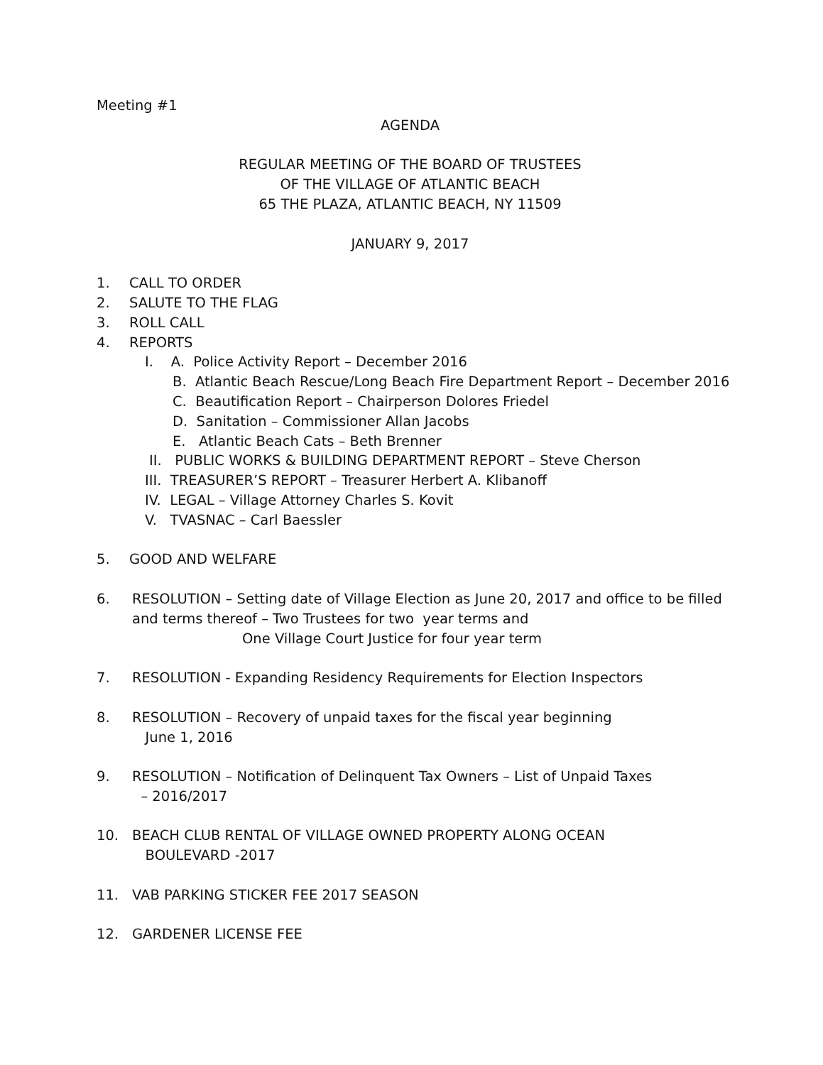Meeting #1
AGENDA
REGULAR MEETING OF THE BOARD OF TRUSTEES
OF THE VILLAGE OF ATLANTIC BEACH
65 THE PLAZA, ATLANTIC BEACH, NY 11509
JANUARY 9, 2017
1. CALL TO ORDER
2. SALUTE TO THE FLAG
3. ROLL CALL
4. REPORTS
I. A. Police Activity Report – December 2016
B. Atlantic Beach Rescue/Long Beach Fire Department Report – December 2016
C. Beautification Report – Chairperson Dolores Friedel
D. Sanitation – Commissioner Allan Jacobs
E. Atlantic Beach Cats – Beth Brenner
II. PUBLIC WORKS & BUILDING DEPARTMENT REPORT – Steve Cherson
III. TREASURER’S REPORT – Treasurer Herbert A. Klibanoff
IV. LEGAL – Village Attorney Charles S. Kovit
V. TVASNAC – Carl Baessler
5. GOOD AND WELFARE
6. RESOLUTION – Setting date of Village Election as June 20, 2017 and office to be filled and terms thereof – Two Trustees for two year terms and
One Village Court Justice for four year term
7. RESOLUTION - Expanding Residency Requirements for Election Inspectors
8. RESOLUTION – Recovery of unpaid taxes for the fiscal year beginning
June 1, 2016
9. RESOLUTION – Notification of Delinquent Tax Owners – List of Unpaid Taxes
– 2016/2017
10. BEACH CLUB RENTAL OF VILLAGE OWNED PROPERTY ALONG OCEAN
BOULEVARD -2017
11. VAB PARKING STICKER FEE 2017 SEASON
12. GARDENER LICENSE FEE